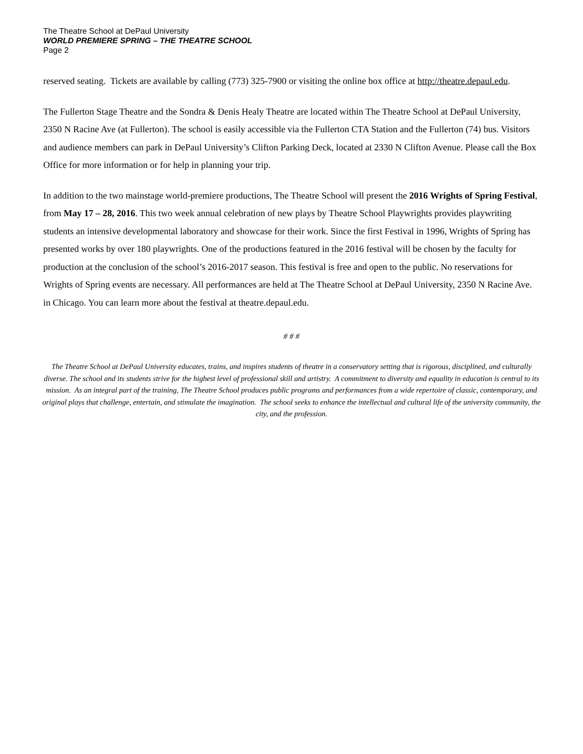The Theatre School at DePaul University
WORLD PREMIERE SPRING – THE THEATRE SCHOOL
Page 2
reserved seating. Tickets are available by calling (773) 325-7900 or visiting the online box office at http://theatre.depaul.edu.
The Fullerton Stage Theatre and the Sondra & Denis Healy Theatre are located within The Theatre School at DePaul University, 2350 N Racine Ave (at Fullerton). The school is easily accessible via the Fullerton CTA Station and the Fullerton (74) bus. Visitors and audience members can park in DePaul University’s Clifton Parking Deck, located at 2330 N Clifton Avenue. Please call the Box Office for more information or for help in planning your trip.
In addition to the two mainstage world-premiere productions, The Theatre School will present the 2016 Wrights of Spring Festival, from May 17 – 28, 2016. This two week annual celebration of new plays by Theatre School Playwrights provides playwriting students an intensive developmental laboratory and showcase for their work. Since the first Festival in 1996, Wrights of Spring has presented works by over 180 playwrights. One of the productions featured in the 2016 festival will be chosen by the faculty for production at the conclusion of the school’s 2016-2017 season. This festival is free and open to the public. No reservations for Wrights of Spring events are necessary. All performances are held at The Theatre School at DePaul University, 2350 N Racine Ave. in Chicago. You can learn more about the festival at theatre.depaul.edu.
# # #
The Theatre School at DePaul University educates, trains, and inspires students of theatre in a conservatory setting that is rigorous, disciplined, and culturally diverse. The school and its students strive for the highest level of professional skill and artistry. A commitment to diversity and equality in education is central to its mission. As an integral part of the training, The Theatre School produces public programs and performances from a wide repertoire of classic, contemporary, and original plays that challenge, entertain, and stimulate the imagination. The school seeks to enhance the intellectual and cultural life of the university community, the city, and the profession.